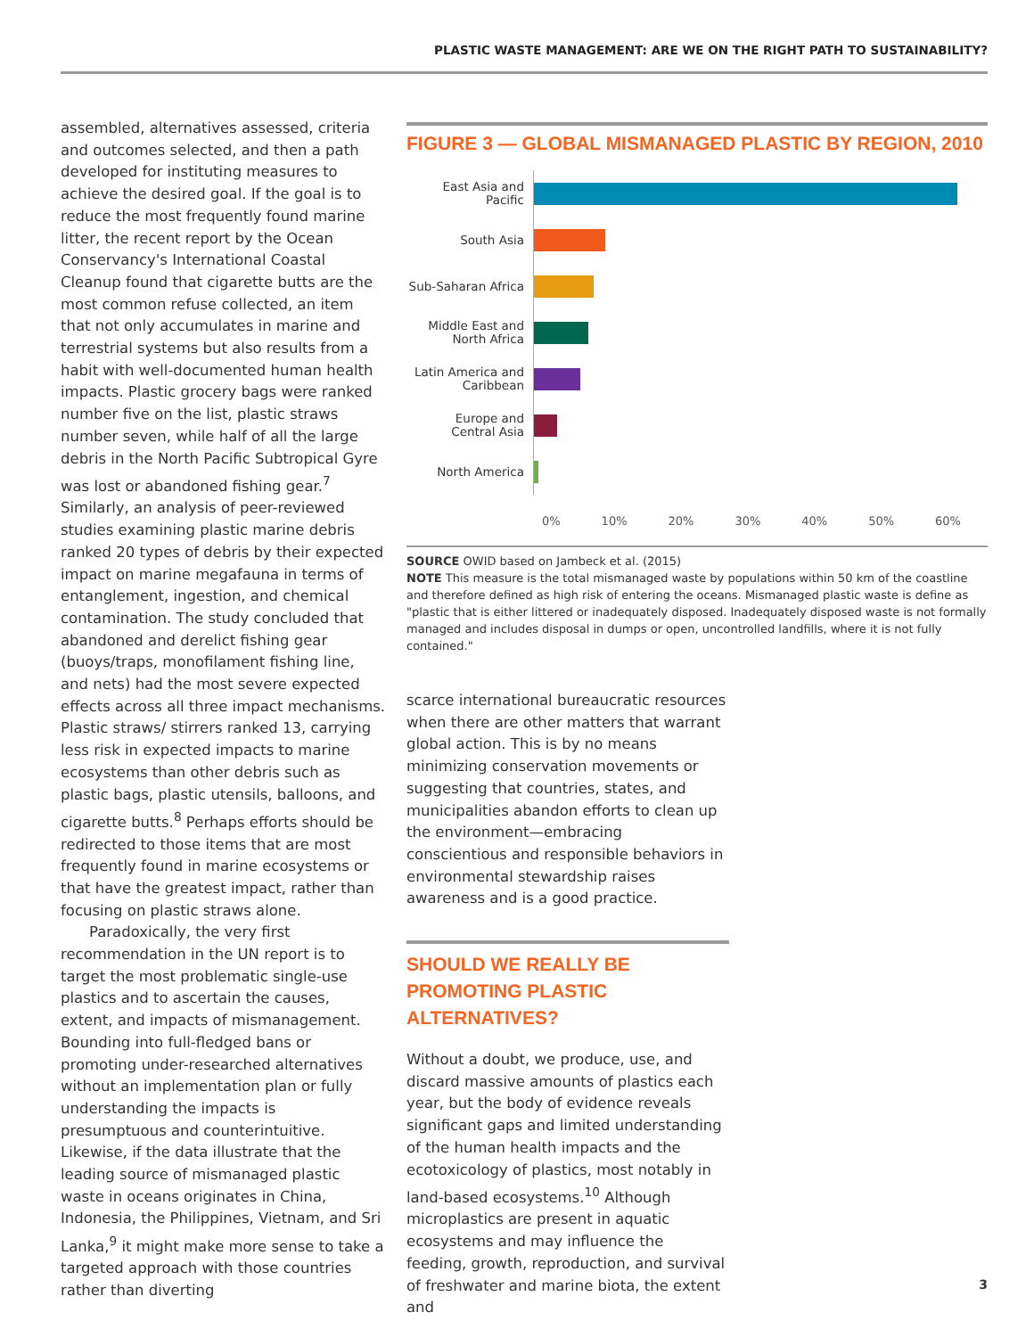PLASTIC WASTE MANAGEMENT: ARE WE ON THE RIGHT PATH TO SUSTAINABILITY?
assembled, alternatives assessed, criteria and outcomes selected, and then a path developed for instituting measures to achieve the desired goal. If the goal is to reduce the most frequently found marine litter, the recent report by the Ocean Conservancy's International Coastal Cleanup found that cigarette butts are the most common refuse collected, an item that not only accumulates in marine and terrestrial systems but also results from a habit with well-documented human health impacts. Plastic grocery bags were ranked number five on the list, plastic straws number seven, while half of all the large debris in the North Pacific Subtropical Gyre was lost or abandoned fishing gear.<sup>7</sup> Similarly, an analysis of peer-reviewed studies examining plastic marine debris ranked 20 types of debris by their expected impact on marine megafauna in terms of entanglement, ingestion, and chemical contamination. The study concluded that abandoned and derelict fishing gear (buoys/traps, monofilament fishing line, and nets) had the most severe expected effects across all three impact mechanisms. Plastic straws/ stirrers ranked 13, carrying less risk in expected impacts to marine ecosystems than other debris such as plastic bags, plastic utensils, balloons, and cigarette butts.<sup>8</sup> Perhaps efforts should be redirected to those items that are most frequently found in marine ecosystems or that have the greatest impact, rather than focusing on plastic straws alone.
Paradoxically, the very first recommendation in the UN report is to target the most problematic single-use plastics and to ascertain the causes, extent, and impacts of mismanagement. Bounding into full-fledged bans or promoting under-researched alternatives without an implementation plan or fully understanding the impacts is presumptuous and counterintuitive. Likewise, if the data illustrate that the leading source of mismanaged plastic waste in oceans originates in China, Indonesia, the Philippines, Vietnam, and Sri Lanka,<sup>9</sup> it might make more sense to take a targeted approach with those countries rather than diverting
FIGURE 3 — GLOBAL MISMANAGED PLASTIC BY REGION, 2010
East Asia and Pacific
South Asia
Sub-Saharan Africa
Middle East and
North Africa
Latin America and
Caribbean
Europe and
Central Asia
North America
0% 10% 20% 30% 40% 50% 60%
SOURCE OWID based on Jambeck et al. (2015)
NOTE This measure is the total mismanaged waste by populations within 50 km of the coastline and therefore defined as high risk of entering the oceans. Mismanaged plastic waste is define as "plastic that is either littered or inadequately disposed. Inadequately disposed waste is not formally managed and includes disposal in dumps or open, uncontrolled landfills, where it is not fully contained."
scarce international bureaucratic resources when there are other matters that warrant global action. This is by no means minimizing conservation movements or suggesting that countries, states, and municipalities abandon efforts to clean up the environment—embracing conscientious and responsible behaviors in environmental stewardship raises awareness and is a good practice.
SHOULD WE REALLY BE PROMOTING PLASTIC ALTERNATIVES?
Without a doubt, we produce, use, and discard massive amounts of plastics each year, but the body of evidence reveals significant gaps and limited understanding of the human health impacts and the ecotoxicology of plastics, most notably in land-based ecosystems.<sup>10</sup> Although microplastics are present in aquatic ecosystems and may influence the feeding, growth, reproduction, and survival of freshwater and marine biota, the extent and
3